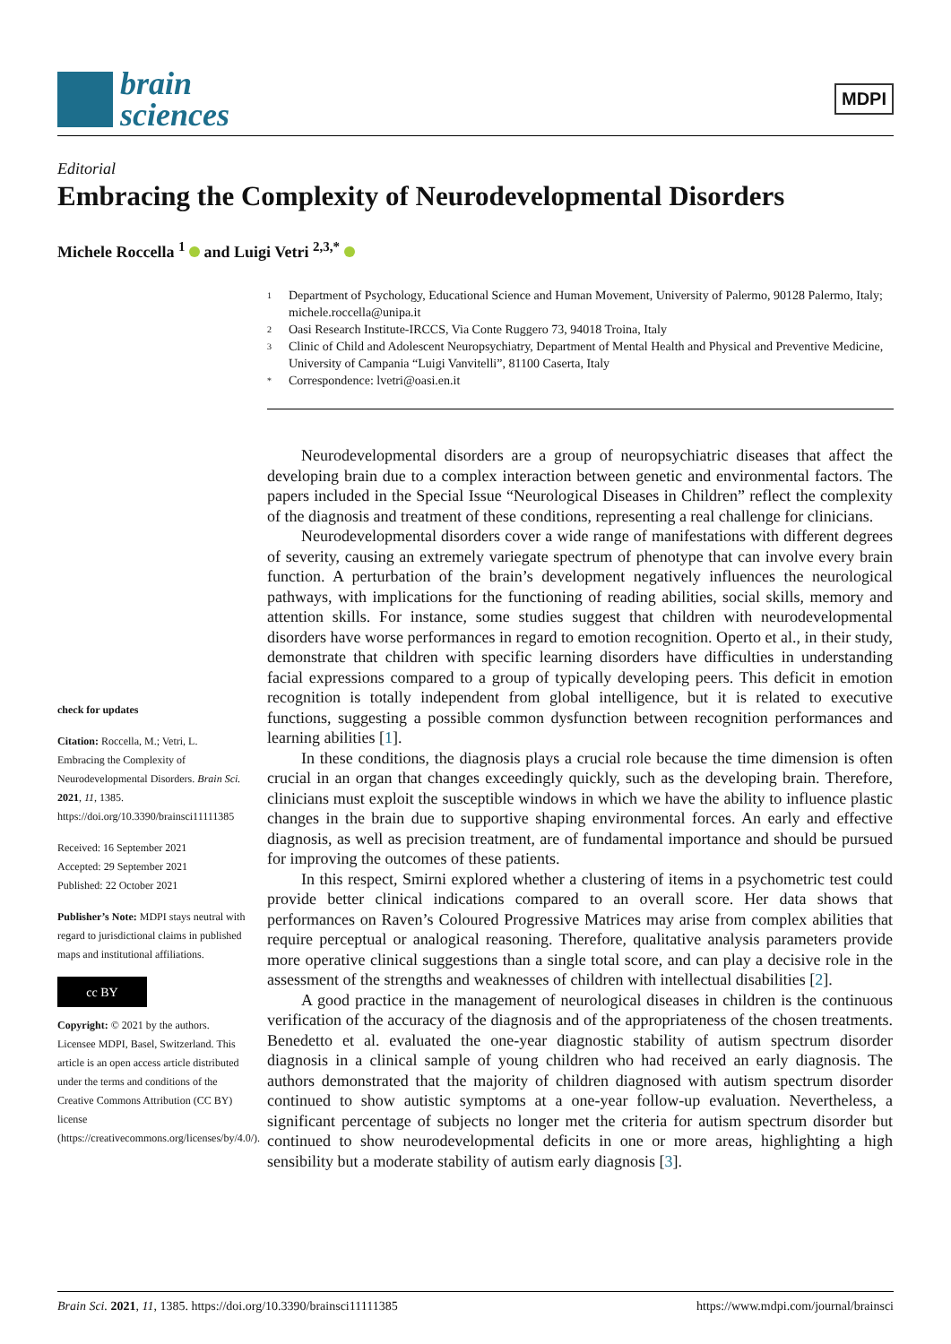brain
sciences
MDPI
Editorial
Embracing the Complexity of Neurodevelopmental Disorders
Michele Roccella <sup>1</sup> and Luigi Vetri <sup>2,3,*</sup>
1 Department of Psychology, Educational Science and Human Movement, University of Palermo, 90128 Palermo, Italy; michele.roccella@unipa.it
2 Oasi Research Institute-IRCCS, Via Conte Ruggero 73, 94018 Troina, Italy
3 Clinic of Child and Adolescent Neuropsychiatry, Department of Mental Health and Physical and Preventive Medicine, University of Campania “Luigi Vanvitelli”, 81100 Caserta, Italy
* Correspondence: lvetri@oasi.en.it
check for updates
Citation: Roccella, M.; Vetri, L. Embracing the Complexity of Neurodevelopmental Disorders. Brain Sci. 2021, 11, 1385. https://doi.org/10.3390/brainsci11111385
Received: 16 September 2021
Accepted: 29 September 2021
Published: 22 October 2021
Publisher’s Note: MDPI stays neutral with regard to jurisdictional claims in published maps and institutional affiliations.
cc BY
Copyright: © 2021 by the authors. Licensee MDPI, Basel, Switzerland. This article is an open access article distributed under the terms and conditions of the Creative Commons Attribution (CC BY) license (https://creativecommons.org/licenses/by/4.0/).
Neurodevelopmental disorders are a group of neuropsychiatric diseases that affect the developing brain due to a complex interaction between genetic and environmental factors. The papers included in the Special Issue “Neurological Diseases in Children” reflect the complexity of the diagnosis and treatment of these conditions, representing a real challenge for clinicians.
Neurodevelopmental disorders cover a wide range of manifestations with different degrees of severity, causing an extremely variegate spectrum of phenotype that can involve every brain function. A perturbation of the brain’s development negatively influences the neurological pathways, with implications for the functioning of reading abilities, social skills, memory and attention skills. For instance, some studies suggest that children with neurodevelopmental disorders have worse performances in regard to emotion recognition. Operto et al., in their study, demonstrate that children with specific learning disorders have difficulties in understanding facial expressions compared to a group of typically developing peers. This deficit in emotion recognition is totally independent from global intelligence, but it is related to executive functions, suggesting a possible common dysfunction between recognition performances and learning abilities [1].
In these conditions, the diagnosis plays a crucial role because the time dimension is often crucial in an organ that changes exceedingly quickly, such as the developing brain. Therefore, clinicians must exploit the susceptible windows in which we have the ability to influence plastic changes in the brain due to supportive shaping environmental forces. An early and effective diagnosis, as well as precision treatment, are of fundamental importance and should be pursued for improving the outcomes of these patients.
In this respect, Smirni explored whether a clustering of items in a psychometric test could provide better clinical indications compared to an overall score. Her data shows that performances on Raven’s Coloured Progressive Matrices may arise from complex abilities that require perceptual or analogical reasoning. Therefore, qualitative analysis parameters provide more operative clinical suggestions than a single total score, and can play a decisive role in the assessment of the strengths and weaknesses of children with intellectual disabilities [2].
A good practice in the management of neurological diseases in children is the continuous verification of the accuracy of the diagnosis and of the appropriateness of the chosen treatments. Benedetto et al. evaluated the one-year diagnostic stability of autism spectrum disorder diagnosis in a clinical sample of young children who had received an early diagnosis. The authors demonstrated that the majority of children diagnosed with autism spectrum disorder continued to show autistic symptoms at a one-year follow-up evaluation. Nevertheless, a significant percentage of subjects no longer met the criteria for autism spectrum disorder but continued to show neurodevelopmental deficits in one or more areas, highlighting a high sensibility but a moderate stability of autism early diagnosis [3].
Brain Sci. 2021, 11, 1385. https://doi.org/10.3390/brainsci11111385 https://www.mdpi.com/journal/brainsci